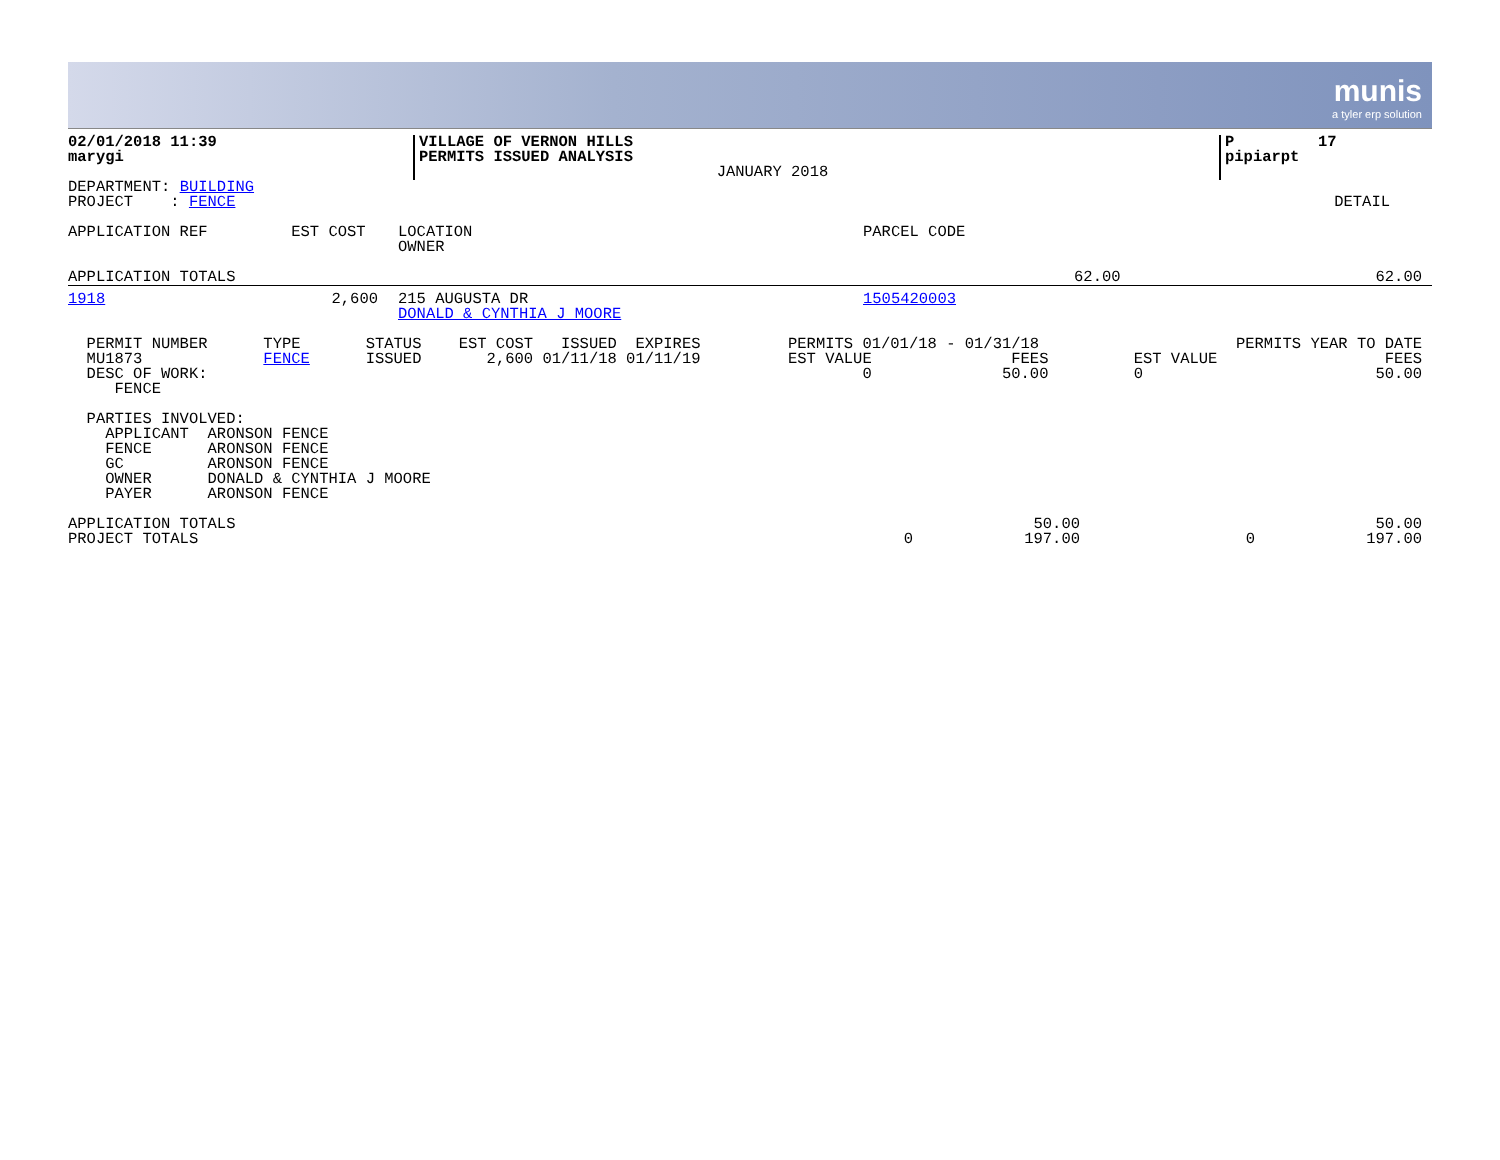munis
a tyler erp solution
| 02/01/2018 11:39 marygi | VILLAGE OF VERNON HILLS PERMITS ISSUED ANALYSIS JANUARY 2018 | P 17 pipiarpt |
| DEPARTMENT: BUILDING PROJECT : FENCE | DETAIL |
| APPLICATION REF EST COST | LOCATION OWNER | PARCEL CODE |
| APPLICATION TOTALS | 62.00 | 62.00 |
| 1918 | 2,600 | | 215 AUGUSTA DR DONALD & CYNTHIA J MOORE | 1505420003 |
| PERMIT NUMBER TYPE STATUS EST COST ISSUED EXPIRES MU1873 FENCE ISSUED 2,600 01/11/18 01/11/19 DESC OF WORK: FENCE | PERMITS 01/01/18 - 01/31/18 EST VALUE FEES 0 50.00 | PERMITS YEAR TO DATE EST VALUE FEES 0 50.00 |
| PARTIES INVOLVED: APPLICANT ARONSON FENCE FENCE ARONSON FENCE GC ARONSON FENCE OWNER DONALD & CYNTHIA J MOORE PAYER ARONSON FENCE |
| APPLICATION TOTALS PROJECT TOTALS | 0 | 50.00 197.00 | 0 | 50.00 197.00 |